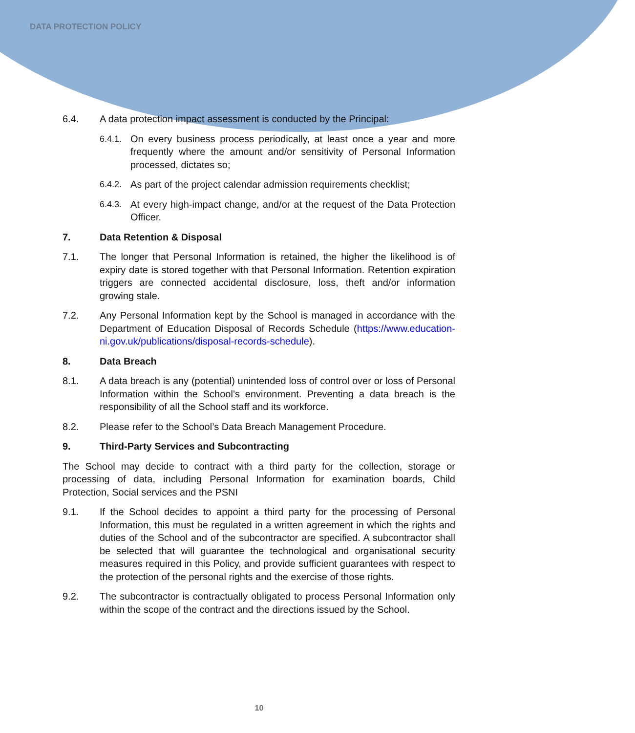DATA PROTECTION POLICY
6.4. A data protection impact assessment is conducted by the Principal:
6.4.1.
On every business process periodically, at least once a year and more frequently where the amount and/or sensitivity of Personal Information processed, dictates so;
6.4.2.
As part of the project calendar admission requirements checklist;
6.4.3.
At every high-impact change, and/or at the request of the Data Protection Officer.
7. Data Retention & Disposal
7.1. The longer that Personal Information is retained, the higher the likelihood is of expiry date is stored together with that Personal Information. Retention expiration triggers are connected accidental disclosure, loss, theft and/or information growing stale.
7.2. Any Personal Information kept by the School is managed in accordance with the Department of Education Disposal of Records Schedule (https://www.education-ni.gov.uk/publications/disposal-records-schedule).
8. Data Breach
8.1. A data breach is any (potential) unintended loss of control over or loss of Personal Information within the School’s environment. Preventing a data breach is the responsibility of all the School staff and its workforce.
8.2. Please refer to the School’s Data Breach Management Procedure.
9. Third-Party Services and Subcontracting
The School may decide to contract with a third party for the collection, storage or processing of data, including Personal Information for examination boards, Child Protection, Social services and the PSNI
9.1. If the School decides to appoint a third party for the processing of Personal Information, this must be regulated in a written agreement in which the rights and duties of the School and of the subcontractor are specified. A subcontractor shall be selected that will guarantee the technological and organisational security measures required in this Policy, and provide sufficient guarantees with respect to the protection of the personal rights and the exercise of those rights.
9.2. The subcontractor is contractually obligated to process Personal Information only within the scope of the contract and the directions issued by the School.
10